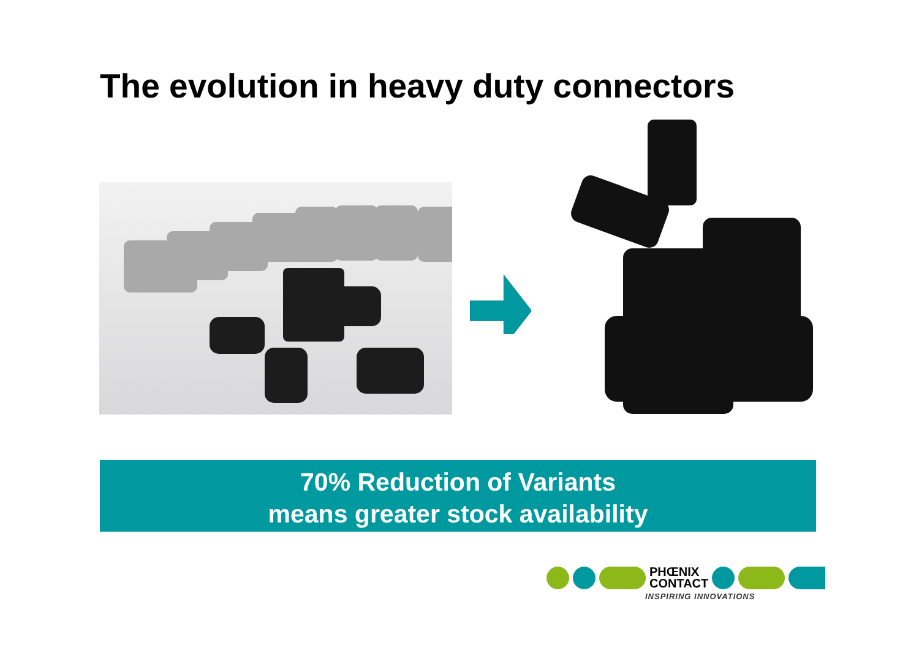The evolution in heavy duty connectors
70% Reduction of Variants
means greater stock availability
PHŒNIX
CONTACT
INSPIRING INNOVATIONS